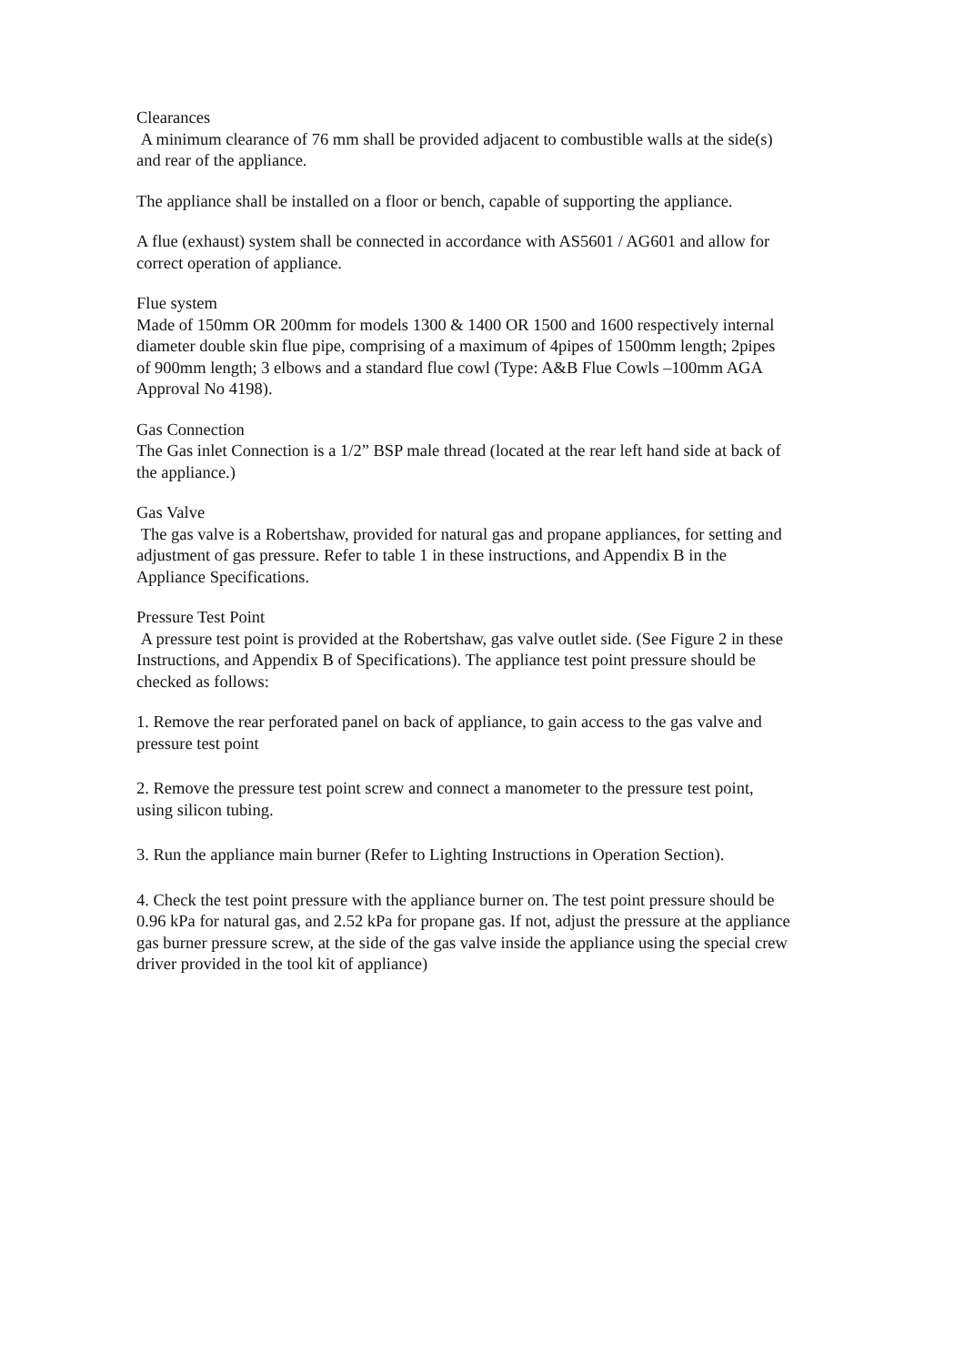Clearances
A minimum clearance of 76 mm shall be provided adjacent to combustible walls at the side(s) and rear of the appliance.
The appliance shall be installed on a floor or bench, capable of supporting the appliance.
A flue (exhaust) system shall be connected in accordance with AS5601 / AG601 and allow for correct operation of appliance.
Flue system
Made of 150mm OR 200mm for models 1300 & 1400 OR 1500 and 1600 respectively internal diameter double skin flue pipe, comprising of a maximum of 4pipes of 1500mm length; 2pipes of 900mm length; 3 elbows and a standard flue cowl (Type: A&B Flue Cowls –100mm AGA Approval No 4198).
Gas Connection
The Gas inlet Connection is a 1/2” BSP male thread (located at the rear left hand side at back of the appliance.)
Gas Valve
The gas valve is a Robertshaw, provided for natural gas and propane appliances, for setting and adjustment of gas pressure. Refer to table 1 in these instructions, and Appendix B in the Appliance Specifications.
Pressure Test Point
A pressure test point is provided at the Robertshaw, gas valve outlet side. (See Figure 2 in these Instructions, and Appendix B of Specifications). The appliance test point pressure should be checked as follows:
1. Remove the rear perforated panel on back of appliance, to gain access to the gas valve and pressure test point
2. Remove the pressure test point screw and connect a manometer to the pressure test point, using silicon tubing.
3. Run the appliance main burner (Refer to Lighting Instructions in Operation Section).
4. Check the test point pressure with the appliance burner on. The test point pressure should be 0.96 kPa for natural gas, and 2.52 kPa for propane gas. If not, adjust the pressure at the appliance gas burner pressure screw, at the side of the gas valve inside the appliance using the special crew driver provided in the tool kit of appliance)